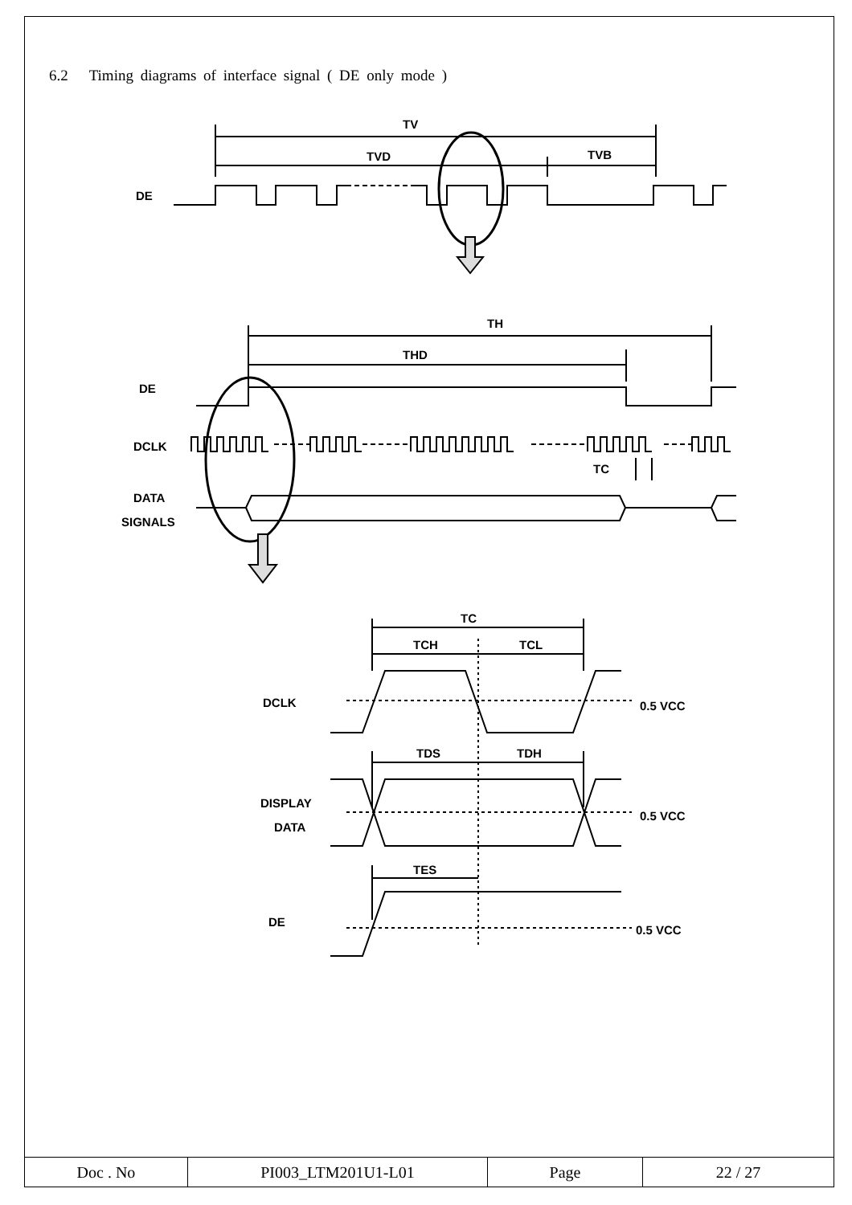6.2 Timing diagrams of interface signal ( DE only mode )
TV
TVD
TVB
DE
TH
THD
DE
DCLK
TC
DATA
SIGNALS
TC
TCH
TCL
DCLK
0.5 VCC
TDS
TDH
DISPLAY
DATA
0.5 VCC
TES
DE
0.5 VCC
| Doc . No | PI003_LTM201U1-L01 | Page | 22 / 27 |